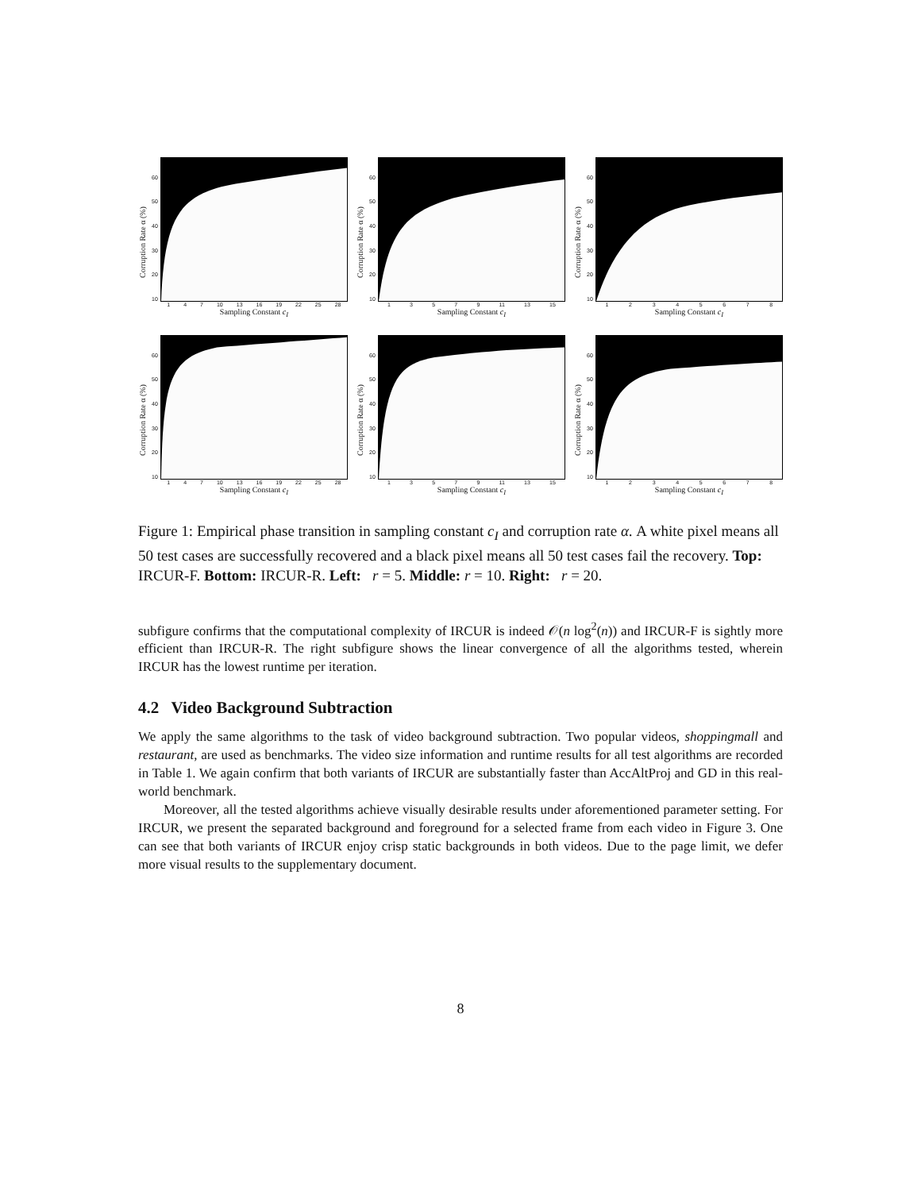Corruption Rate α (%)
60
50
40
30
20
10
147 10 13 16 19 22 25 28
Sampling Constant c<sub>I</sub>
Corruption Rate α (%)
60
50
40
30
20
10
13579 11 13 15
Sampling Constant c<sub>I</sub>
Corruption Rate α (%)
60
50
40
30
20
10
12345678
Sampling Constant c<sub>I</sub>
Corruption Rate α (%)
60
50
40
30
20
10
147 10 13 16 19 22 25 28
Sampling Constant c<sub>I</sub>
Corruption Rate α (%)
60
50
40
30
20
10
13579 11 13 15
Sampling Constant c<sub>I</sub>
Corruption Rate α (%)
60
50
40
30
20
10
12345678
Sampling Constant c<sub>I</sub>
Figure 1: Empirical phase transition in sampling constant c<sub>I</sub> and corruption rate α. A white pixel means all 50 test cases are successfully recovered and a black pixel means all 50 test cases fail the recovery. Top: IRCUR-F. Bottom: IRCUR-R. Left: r = 5. Middle: r = 10. Right: r = 20.
subfigure confirms that the computational complexity of IRCUR is indeed 𝒪(n log<sup>2</sup>(n)) and IRCUR-F is sightly more efficient than IRCUR-R. The right subfigure shows the linear convergence of all the algorithms tested, wherein IRCUR has the lowest runtime per iteration.
4.2 Video Background Subtraction
We apply the same algorithms to the task of video background subtraction. Two popular videos, shoppingmall and restaurant, are used as benchmarks. The video size information and runtime results for all test algorithms are recorded in Table 1. We again confirm that both variants of IRCUR are substantially faster than AccAltProj and GD in this real-world benchmark.
Moreover, all the tested algorithms achieve visually desirable results under aforementioned parameter setting. For IRCUR, we present the separated background and foreground for a selected frame from each video in Figure 3. One can see that both variants of IRCUR enjoy crisp static backgrounds in both videos. Due to the page limit, we defer more visual results to the supplementary document.
8